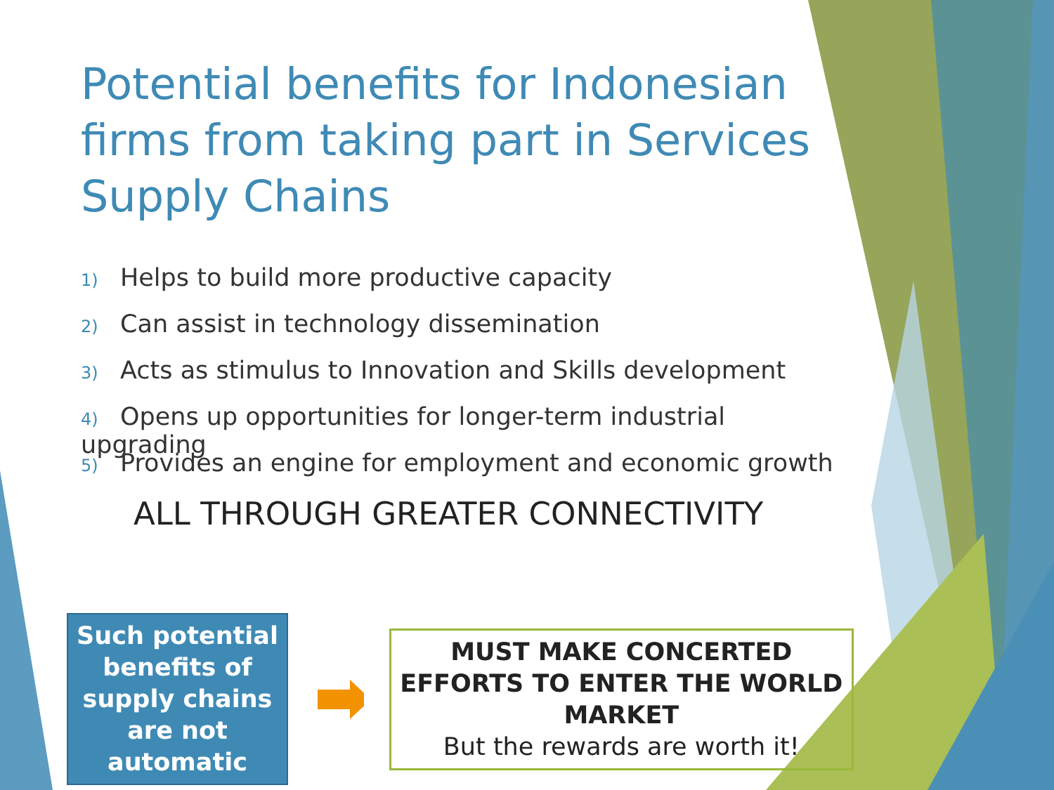Potential benefits for Indonesian firms from taking part in Services Supply Chains
1) Helps to build more productive capacity
2) Can assist in technology dissemination
3) Acts as stimulus to Innovation and Skills development
4) Opens up opportunities for longer-term industrial upgrading
5) Provides an engine for employment and economic growth
ALL THROUGH GREATER CONNECTIVITY
Such potential benefits of supply chains are not automatic
MUST MAKE CONCERTED EFFORTS TO ENTER THE WORLD MARKET
But the rewards are worth it!